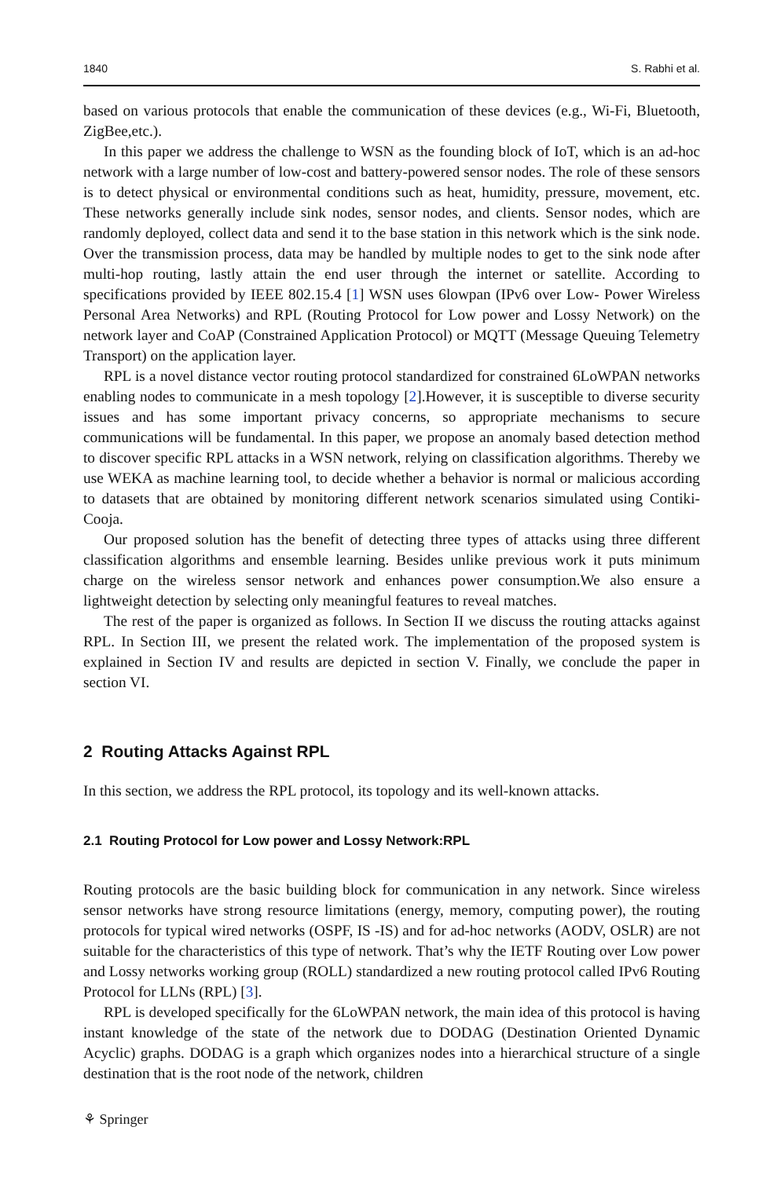1840 S. Rabhi et al.
based on various protocols that enable the communication of these devices (e.g., Wi-Fi, Bluetooth, ZigBee,etc.).
In this paper we address the challenge to WSN as the founding block of IoT, which is an ad-hoc network with a large number of low-cost and battery-powered sensor nodes. The role of these sensors is to detect physical or environmental conditions such as heat, humidity, pressure, movement, etc. These networks generally include sink nodes, sensor nodes, and clients. Sensor nodes, which are randomly deployed, collect data and send it to the base station in this network which is the sink node. Over the transmission process, data may be handled by multiple nodes to get to the sink node after multi-hop routing, lastly attain the end user through the internet or satellite. According to specifications provided by IEEE 802.15.4 [1] WSN uses 6lowpan (IPv6 over Low- Power Wireless Personal Area Networks) and RPL (Routing Protocol for Low power and Lossy Network) on the network layer and CoAP (Constrained Application Protocol) or MQTT (Message Queuing Telemetry Transport) on the application layer.
RPL is a novel distance vector routing protocol standardized for constrained 6LoWPAN networks enabling nodes to communicate in a mesh topology [2].However, it is susceptible to diverse security issues and has some important privacy concerns, so appropriate mechanisms to secure communications will be fundamental. In this paper, we propose an anomaly based detection method to discover specific RPL attacks in a WSN network, relying on classification algorithms. Thereby we use WEKA as machine learning tool, to decide whether a behavior is normal or malicious according to datasets that are obtained by monitoring different network scenarios simulated using Contiki-Cooja.
Our proposed solution has the benefit of detecting three types of attacks using three different classification algorithms and ensemble learning. Besides unlike previous work it puts minimum charge on the wireless sensor network and enhances power consumption.We also ensure a lightweight detection by selecting only meaningful features to reveal matches.
The rest of the paper is organized as follows. In Section II we discuss the routing attacks against RPL. In Section III, we present the related work. The implementation of the proposed system is explained in Section IV and results are depicted in section V. Finally, we conclude the paper in section VI.
2 Routing Attacks Against RPL
In this section, we address the RPL protocol, its topology and its well-known attacks.
2.1 Routing Protocol for Low power and Lossy Network:RPL
Routing protocols are the basic building block for communication in any network. Since wireless sensor networks have strong resource limitations (energy, memory, computing power), the routing protocols for typical wired networks (OSPF, IS -IS) and for ad-hoc networks (AODV, OSLR) are not suitable for the characteristics of this type of network. That’s why the IETF Routing over Low power and Lossy networks working group (ROLL) standardized a new routing protocol called IPv6 Routing Protocol for LLNs (RPL) [3].
RPL is developed specifically for the 6LoWPAN network, the main idea of this protocol is having instant knowledge of the state of the network due to DODAG (Destination Oriented Dynamic Acyclic) graphs. DODAG is a graph which organizes nodes into a hierarchical structure of a single destination that is the root node of the network, children
⚘ Springer